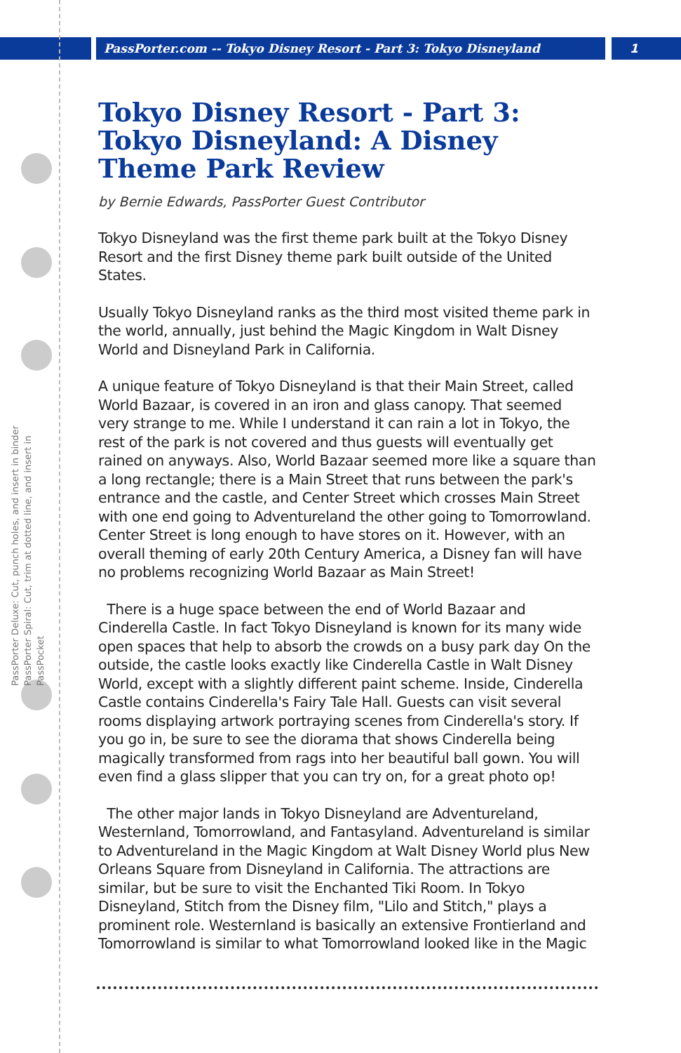PassPorter.com -- Tokyo Disney Resort - Part 3: Tokyo Disneyland
1
PassPorter Deluxe: Cut, punch holes, and insert in binder
PassPorter Spiral: Cut, trim at dotted line, and insert in PassPocket
Tokyo Disney Resort - Part 3: Tokyo Disneyland: A Disney Theme Park Review
by Bernie Edwards, PassPorter Guest Contributor
Tokyo Disneyland was the first theme park built at the Tokyo Disney Resort and the first Disney theme park built outside of the United States.
Usually Tokyo Disneyland ranks as the third most visited theme park in the world, annually, just behind the Magic Kingdom in Walt Disney World and Disneyland Park in California.
A unique feature of Tokyo Disneyland is that their Main Street, called World Bazaar, is covered in an iron and glass canopy. That seemed very strange to me. While I understand it can rain a lot in Tokyo, the rest of the park is not covered and thus guests will eventually get rained on anyways. Also, World Bazaar seemed more like a square than a long rectangle; there is a Main Street that runs between the park's entrance and the castle, and Center Street which crosses Main Street with one end going to Adventureland the other going to Tomorrowland. Center Street is long enough to have stores on it. However, with an overall theming of early 20th Century America, a Disney fan will have no problems recognizing World Bazaar as Main Street!
There is a huge space between the end of World Bazaar and Cinderella Castle. In fact Tokyo Disneyland is known for its many wide open spaces that help to absorb the crowds on a busy park day On the outside, the castle looks exactly like Cinderella Castle in Walt Disney World, except with a slightly different paint scheme. Inside, Cinderella Castle contains Cinderella's Fairy Tale Hall. Guests can visit several rooms displaying artwork portraying scenes from Cinderella's story. If you go in, be sure to see the diorama that shows Cinderella being magically transformed from rags into her beautiful ball gown. You will even find a glass slipper that you can try on, for a great photo op!
The other major lands in Tokyo Disneyland are Adventureland, Westernland, Tomorrowland, and Fantasyland. Adventureland is similar to Adventureland in the Magic Kingdom at Walt Disney World plus New Orleans Square from Disneyland in California. The attractions are similar, but be sure to visit the Enchanted Tiki Room. In Tokyo Disneyland, Stitch from the Disney film, "Lilo and Stitch," plays a prominent role. Westernland is basically an extensive Frontierland and Tomorrowland is similar to what Tomorrowland looked like in the Magic